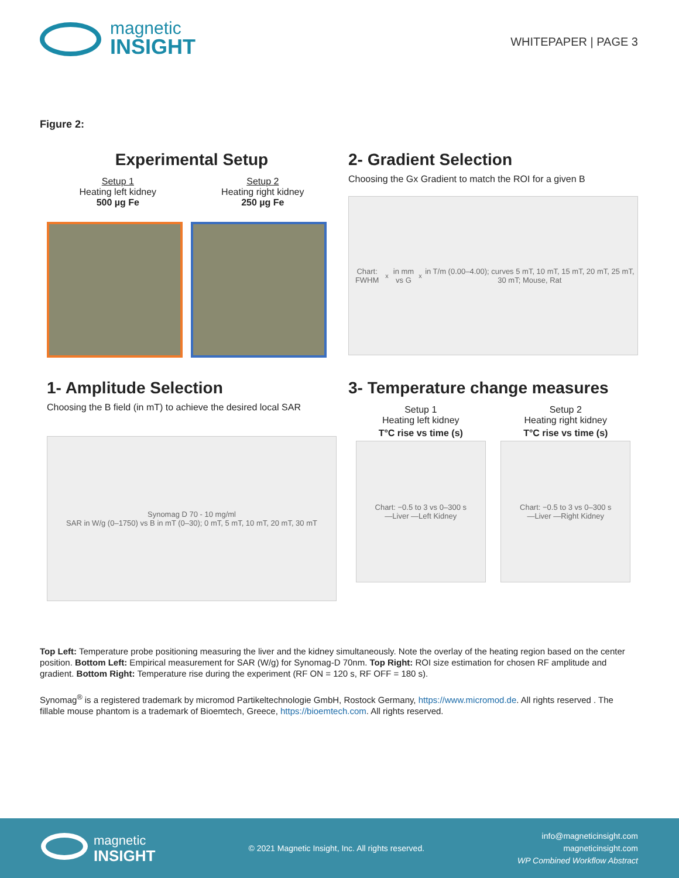magnetic
INSIGHT
WHITEPAPER | PAGE 3
Figure 2:
Experimental Setup
Setup 1
Heating left kidney
500 µg Fe
Setup 2
Heating right kidney
250 µg Fe
2- Gradient Selection
Choosing the Gx Gradient to match the ROI for a given B
Chart: FWHM<sub>x</sub> in mm vs G<sub>x</sub> in T/m (0.00–4.00); curves 5 mT, 10 mT, 15 mT, 20 mT, 25 mT, 30 mT; Mouse, Rat
1- Amplitude Selection
Choosing the B field (in mT) to achieve the desired local SAR
Synomag D 70 - 10 mg/ml
SAR in W/g (0–1750) vs B in mT (0–30); 0 mT, 5 mT, 10 mT, 20 mT, 30 mT
3- Temperature change measures
Setup 1
Heating left kidney
T°C rise vs time (s)
Chart: −0.5 to 3 vs 0–300 s
—Liver —Left Kidney
Setup 2
Heating right kidney
T°C rise vs time (s)
Chart: −0.5 to 3 vs 0–300 s
—Liver —Right Kidney
Top Left: Temperature probe positioning measuring the liver and the kidney simultaneously. Note the overlay of the heating region based on the center position. Bottom Left: Empirical measurement for SAR (W/g) for Synomag-D 70nm. Top Right: ROI size estimation for chosen RF amplitude and gradient. Bottom Right: Temperature rise during the experiment (RF ON = 120 s, RF OFF = 180 s).
Synomag<sup>®</sup> is a registered trademark by micromod Partikeltechnologie GmbH, Rostock Germany, https://www.micromod.de. All rights reserved . The fillable mouse phantom is a trademark of Bioemtech, Greece, https://bioemtech.com. All rights reserved.
magnetic
INSIGHT
© 2021 Magnetic Insight, Inc. All rights reserved.
info@magneticinsight.com
magneticinsight.com
WP Combined Workflow Abstract